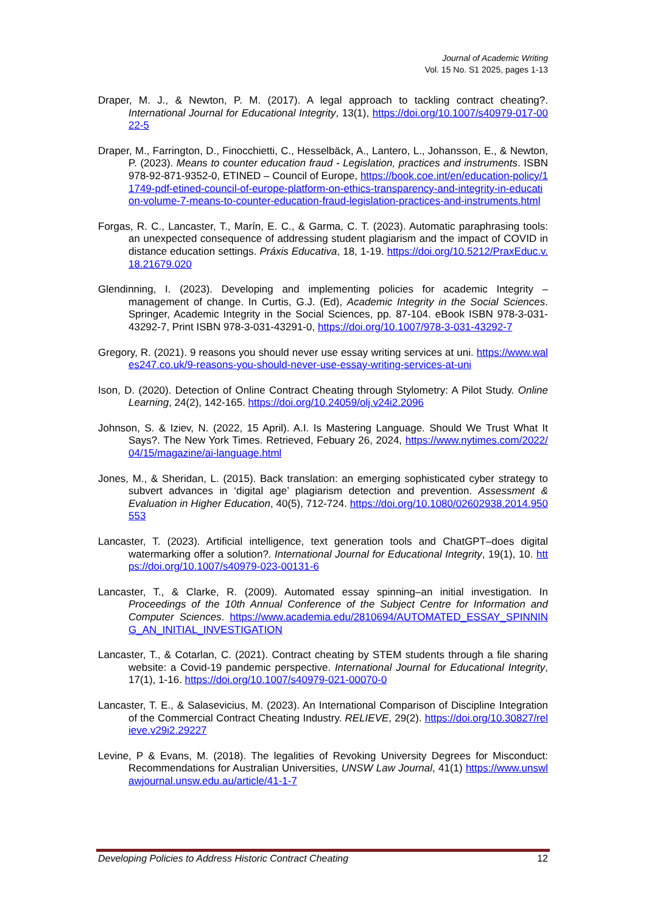Journal of Academic Writing
Vol. 15 No. S1 2025, pages 1-13
Draper, M. J., & Newton, P. M. (2017). A legal approach to tackling contract cheating?. International Journal for Educational Integrity, 13(1), https://doi.org/10.1007/s40979-017-0022-5
Draper, M., Farrington, D., Finocchietti, C., Hesselbäck, A., Lantero, L., Johansson, E., & Newton, P. (2023). Means to counter education fraud - Legislation, practices and instruments. ISBN 978-92-871-9352-0, ETINED – Council of Europe, https://book.coe.int/en/education-policy/11749-pdf-etined-council-of-europe-platform-on-ethics-transparency-and-integrity-in-education-volume-7-means-to-counter-education-fraud-legislation-practices-and-instruments.html
Forgas, R. C., Lancaster, T., Marín, E. C., & Garma, C. T. (2023). Automatic paraphrasing tools: an unexpected consequence of addressing student plagiarism and the impact of COVID in distance education settings. Práxis Educativa, 18, 1-19. https://doi.org/10.5212/PraxEduc.v.18.21679.020
Glendinning, I. (2023). Developing and implementing policies for academic Integrity – management of change. In Curtis, G.J. (Ed), Academic Integrity in the Social Sciences. Springer, Academic Integrity in the Social Sciences, pp. 87-104. eBook ISBN 978-3-031-43292-7, Print ISBN 978-3-031-43291-0, https://doi.org/10.1007/978-3-031-43292-7
Gregory, R. (2021). 9 reasons you should never use essay writing services at uni. https://www.wales247.co.uk/9-reasons-you-should-never-use-essay-writing-services-at-uni
Ison, D. (2020). Detection of Online Contract Cheating through Stylometry: A Pilot Study. Online Learning, 24(2), 142-165. https://doi.org/10.24059/olj.v24i2.2096
Johnson, S. & Iziev, N. (2022, 15 April). A.I. Is Mastering Language. Should We Trust What It Says?. The New York Times. Retrieved, Febuary 26, 2024, https://www.nytimes.com/2022/04/15/magazine/ai-language.html
Jones, M., & Sheridan, L. (2015). Back translation: an emerging sophisticated cyber strategy to subvert advances in ‘digital age’ plagiarism detection and prevention. Assessment & Evaluation in Higher Education, 40(5), 712-724. https://doi.org/10.1080/02602938.2014.950553
Lancaster, T. (2023). Artificial intelligence, text generation tools and ChatGPT–does digital watermarking offer a solution?. International Journal for Educational Integrity, 19(1), 10. https://doi.org/10.1007/s40979-023-00131-6
Lancaster, T., & Clarke, R. (2009). Automated essay spinning–an initial investigation. In Proceedings of the 10th Annual Conference of the Subject Centre for Information and Computer Sciences. https://www.academia.edu/2810694/AUTOMATED_ESSAY_SPINNING_AN_INITIAL_INVESTIGATION
Lancaster, T., & Cotarlan, C. (2021). Contract cheating by STEM students through a file sharing website: a Covid-19 pandemic perspective. International Journal for Educational Integrity, 17(1), 1-16. https://doi.org/10.1007/s40979-021-00070-0
Lancaster, T. E., & Salasevicius, M. (2023). An International Comparison of Discipline Integration of the Commercial Contract Cheating Industry. RELIEVE, 29(2). https://doi.org/10.30827/relieve.v29i2.29227
Levine, P & Evans, M. (2018). The legalities of Revoking University Degrees for Misconduct: Recommendations for Australian Universities, UNSW Law Journal, 41(1) https://www.unswlawjournal.unsw.edu.au/article/41-1-7
Developing Policies to Address Historic Contract Cheating 12